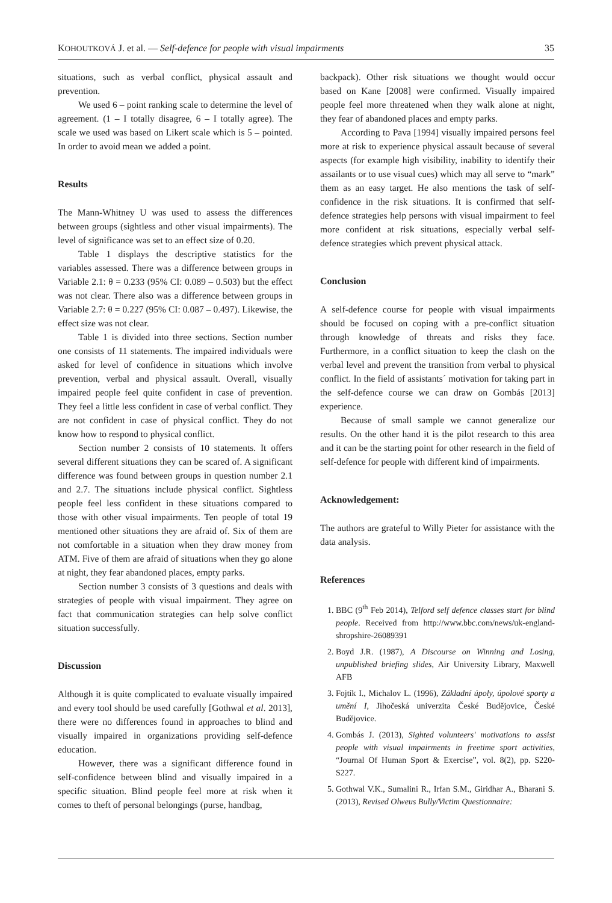KOHOUTKOVÁ J. et al. — Self-defence for people with visual impairments 35
situations, such as verbal conflict, physical assault and prevention.
We used 6 – point ranking scale to determine the level of agreement. (1 – I totally disagree, 6 – I totally agree). The scale we used was based on Likert scale which is 5 – pointed. In order to avoid mean we added a point.
Results
The Mann-Whitney U was used to assess the differences between groups (sightless and other visual impairments). The level of significance was set to an effect size of 0.20.
Table 1 displays the descriptive statistics for the variables assessed. There was a difference between groups in Variable 2.1: θ = 0.233 (95% CI: 0.089 – 0.503) but the effect was not clear. There also was a difference between groups in Variable 2.7: θ = 0.227 (95% CI: 0.087 – 0.497). Likewise, the effect size was not clear.
Table 1 is divided into three sections. Section number one consists of 11 statements. The impaired individuals were asked for level of confidence in situations which involve prevention, verbal and physical assault. Overall, visually impaired people feel quite confident in case of prevention. They feel a little less confident in case of verbal conflict. They are not confident in case of physical conflict. They do not know how to respond to physical conflict.
Section number 2 consists of 10 statements. It offers several different situations they can be scared of. A significant difference was found between groups in question number 2.1 and 2.7. The situations include physical conflict. Sightless people feel less confident in these situations compared to those with other visual impairments. Ten people of total 19 mentioned other situations they are afraid of. Six of them are not comfortable in a situation when they draw money from ATM. Five of them are afraid of situations when they go alone at night, they fear abandoned places, empty parks.
Section number 3 consists of 3 questions and deals with strategies of people with visual impairment. They agree on fact that communication strategies can help solve conflict situation successfully.
Discussion
Although it is quite complicated to evaluate visually impaired and every tool should be used carefully [Gothwal et al. 2013], there were no differences found in approaches to blind and visually impaired in organizations providing self-defence education.
However, there was a significant difference found in self-confidence between blind and visually impaired in a specific situation. Blind people feel more at risk when it comes to theft of personal belongings (purse, handbag,
backpack). Other risk situations we thought would occur based on Kane [2008] were confirmed. Visually impaired people feel more threatened when they walk alone at night, they fear of abandoned places and empty parks.
According to Pava [1994] visually impaired persons feel more at risk to experience physical assault because of several aspects (for example high visibility, inability to identify their assailants or to use visual cues) which may all serve to “mark” them as an easy target. He also mentions the task of self-confidence in the risk situations. It is confirmed that self-defence strategies help persons with visual impairment to feel more confident at risk situations, especially verbal self-defence strategies which prevent physical attack.
Conclusion
A self-defence course for people with visual impairments should be focused on coping with a pre-conflict situation through knowledge of threats and risks they face. Furthermore, in a conflict situation to keep the clash on the verbal level and prevent the transition from verbal to physical conflict. In the field of assistants´ motivation for taking part in the self-defence course we can draw on Gombás [2013] experience.
Because of small sample we cannot generalize our results. On the other hand it is the pilot research to this area and it can be the starting point for other research in the field of self-defence for people with different kind of impairments.
Acknowledgement:
The authors are grateful to Willy Pieter for assistance with the data analysis.
References
1. BBC (9<sup>th</sup> Feb 2014), Telford self defence classes start for blind people. Received from http://www.bbc.com/news/uk-england-shropshire-26089391
2. Boyd J.R. (1987), A Discourse on Winning and Losing, unpublished briefing slides, Air University Library, Maxwell AFB
3. Fojtík I., Michalov L. (1996), Základní úpoly, úpolové sporty a umění I, Jihočeská univerzita České Budějovice, České Budějovice.
4. Gombás J. (2013), Sighted volunteers' motivations to assist people with visual impairments in freetime sport activities, “Journal Of Human Sport & Exercise”, vol. 8(2), pp. S220-S227.
5. Gothwal V.K., Sumalini R., Irfan S.M., Giridhar A., Bharani S. (2013), Revised Olweus Bully/Victim Questionnaire: